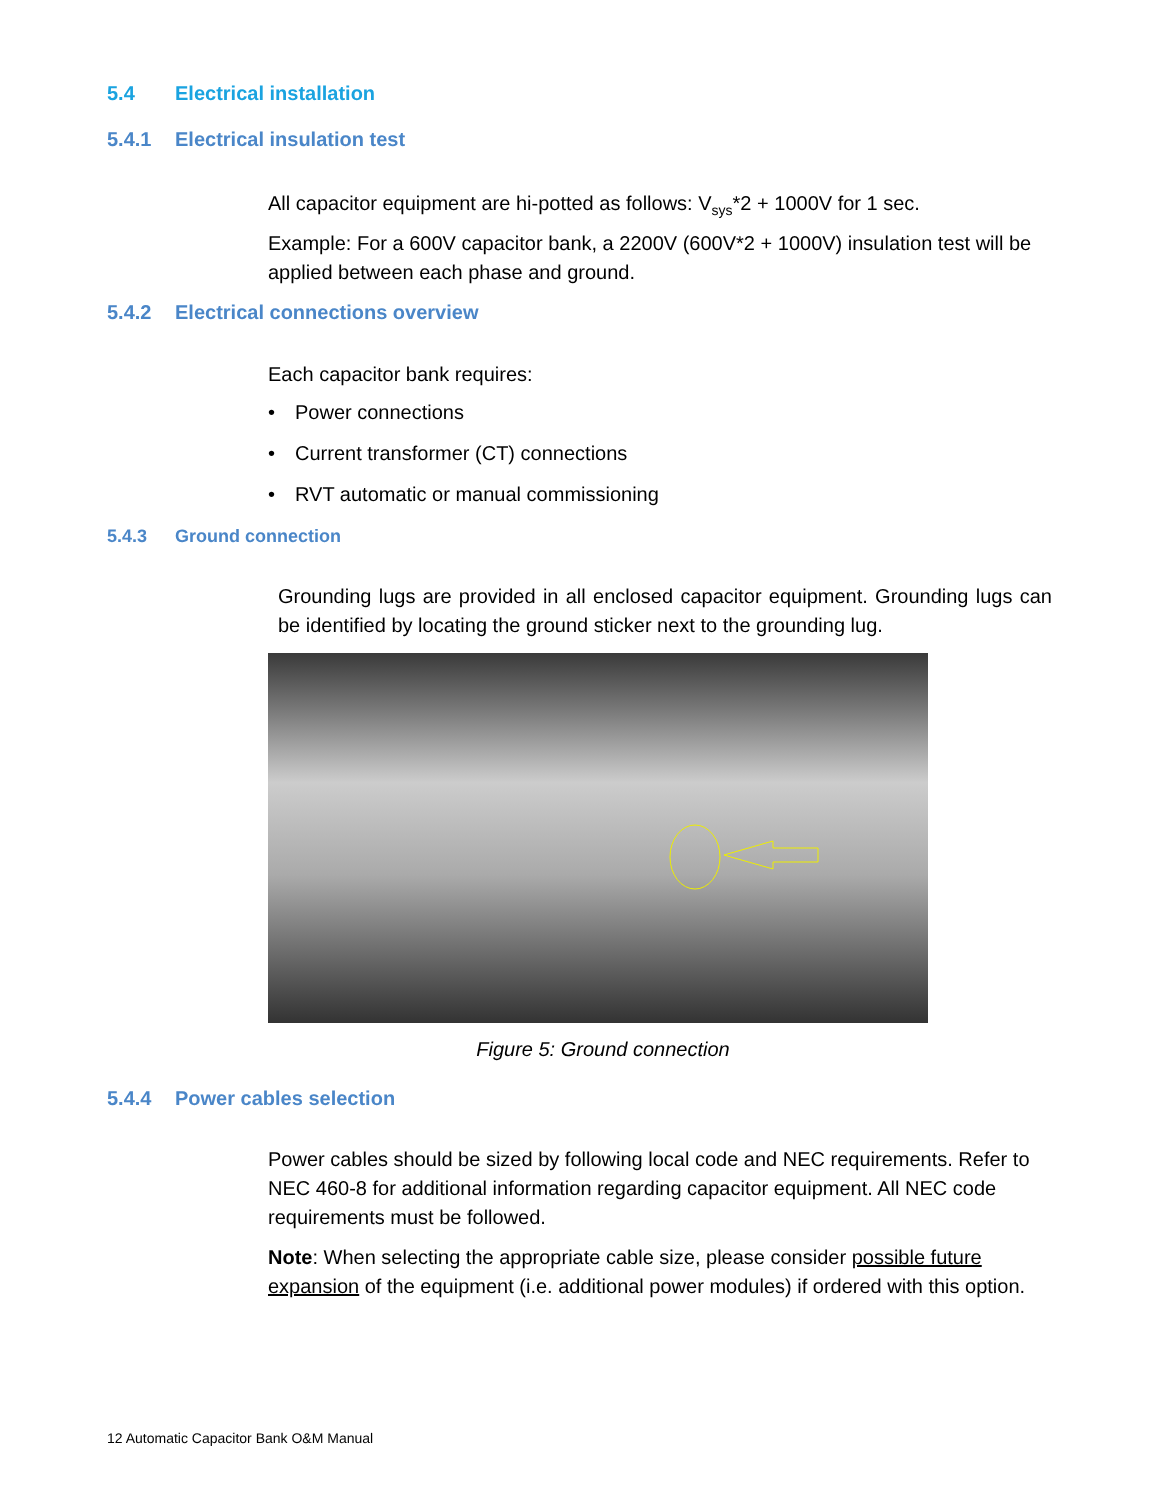5.4 Electrical installation
5.4.1 Electrical insulation test
All capacitor equipment are hi-potted as follows: V<sub>sys</sub>*2 + 1000V for 1 sec.
Example: For a 600V capacitor bank, a 2200V (600V*2 + 1000V) insulation test will be applied between each phase and ground.
5.4.2 Electrical connections overview
Each capacitor bank requires:
• Power connections
• Current transformer (CT) connections
• RVT automatic or manual commissioning
5.4.3 Ground connection
Grounding lugs are provided in all enclosed capacitor equipment. Grounding lugs can be identified by locating the ground sticker next to the grounding lug.
Figure 5: Ground connection
5.4.4 Power cables selection
Power cables should be sized by following local code and NEC requirements. Refer to NEC 460-8 for additional information regarding capacitor equipment. All NEC code requirements must be followed.
Note: When selecting the appropriate cable size, please consider possible future expansion of the equipment (i.e. additional power modules) if ordered with this option.
12 Automatic Capacitor Bank O&M Manual